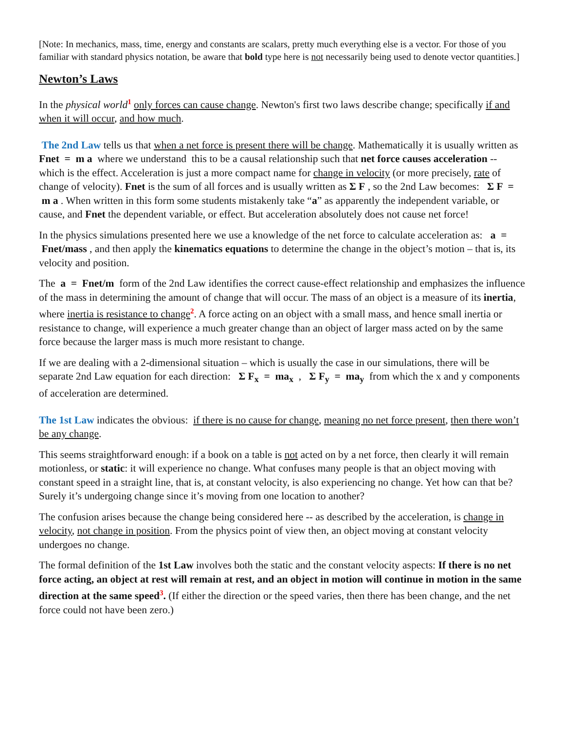[Note: In mechanics, mass, time, energy and constants are scalars, pretty much everything else is a vector. For those of you familiar with standard physics notation, be aware that bold type here is not necessarily being used to denote vector quantities.]
Newton’s Laws
In the physical world<sup>1</sup> only forces can cause change. Newton's first two laws describe change; specifically if and when it will occur, and how much.
The 2nd Law tells us that when a net force is present there will be change. Mathematically it is usually written as Fnet = m a where we understand this to be a causal relationship such that net force causes acceleration -- which is the effect. Acceleration is just a more compact name for change in velocity (or more precisely, rate of change of velocity). Fnet is the sum of all forces and is usually written as Σ F , so the 2nd Law becomes: Σ F = m a . When written in this form some students mistakenly take “a” as apparently the independent variable, or cause, and Fnet the dependent variable, or effect. But acceleration absolutely does not cause net force!
In the physics simulations presented here we use a knowledge of the net force to calculate acceleration as: a = Fnet/mass , and then apply the kinematics equations to determine the change in the object’s motion – that is, its velocity and position.
The a = Fnet/m form of the 2nd Law identifies the correct cause-effect relationship and emphasizes the influence of the mass in determining the amount of change that will occur. The mass of an object is a measure of its inertia, where inertia is resistance to change<sup>2</sup>. A force acting on an object with a small mass, and hence small inertia or resistance to change, will experience a much greater change than an object of larger mass acted on by the same force because the larger mass is much more resistant to change.
If we are dealing with a 2-dimensional situation – which is usually the case in our simulations, there will be separate 2nd Law equation for each direction: Σ F<sub>x</sub> = ma<sub>x</sub> , Σ F<sub>y</sub> = ma<sub>y</sub> from which the x and y components of acceleration are determined.
The 1st Law indicates the obvious: if there is no cause for change, meaning no net force present, then there won’t be any change.
This seems straightforward enough: if a book on a table is not acted on by a net force, then clearly it will remain motionless, or static: it will experience no change. What confuses many people is that an object moving with constant speed in a straight line, that is, at constant velocity, is also experiencing no change. Yet how can that be? Surely it’s undergoing change since it’s moving from one location to another?
The confusion arises because the change being considered here -- as described by the acceleration, is change in velocity, not change in position. From the physics point of view then, an object moving at constant velocity undergoes no change.
The formal definition of the 1st Law involves both the static and the constant velocity aspects: If there is no net force acting, an object at rest will remain at rest, and an object in motion will continue in motion in the same direction at the same speed<sup>3</sup>. (If either the direction or the speed varies, then there has been change, and the net force could not have been zero.)